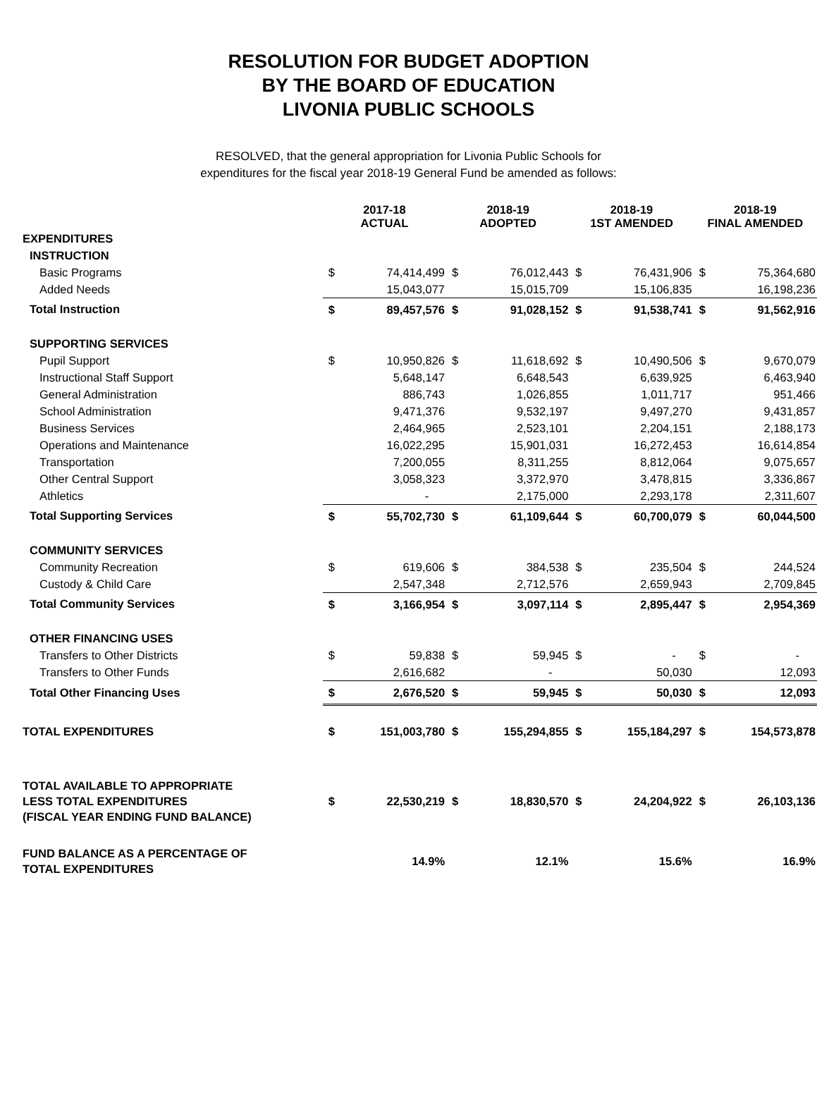RESOLUTION FOR BUDGET ADOPTION
BY THE BOARD OF EDUCATION
LIVONIA PUBLIC SCHOOLS
RESOLVED, that the general appropriation for Livonia Public Schools for
expenditures for the fiscal year 2018-19 General Fund be amended as follows:
| | 2017-18 ACTUAL | | 2018-19 ADOPTED | | 2018-19 1ST AMENDED | | 2018-19 FINAL AMENDED | |
| --- | --- | --- | --- | --- | --- | --- | --- | --- |
| EXPENDITURES | | | | | | | | |
| INSTRUCTION | | | | | | | | |
| Basic Programs | $ | 74,414,499 | $ | 76,012,443 | $ | 76,431,906 | $ | 75,364,680 |
| Added Needs | | 15,043,077 | | 15,015,709 | | 15,106,835 | | 16,198,236 |
| Total Instruction | $ | 89,457,576 | $ | 91,028,152 | $ | 91,538,741 | $ | 91,562,916 |
| SUPPORTING SERVICES | | | | | | | | |
| Pupil Support | $ | 10,950,826 | $ | 11,618,692 | $ | 10,490,506 | $ | 9,670,079 |
| Instructional Staff Support | | 5,648,147 | | 6,648,543 | | 6,639,925 | | 6,463,940 |
| General Administration | | 886,743 | | 1,026,855 | | 1,011,717 | | 951,466 |
| School Administration | | 9,471,376 | | 9,532,197 | | 9,497,270 | | 9,431,857 |
| Business Services | | 2,464,965 | | 2,523,101 | | 2,204,151 | | 2,188,173 |
| Operations and Maintenance | | 16,022,295 | | 15,901,031 | | 16,272,453 | | 16,614,854 |
| Transportation | | 7,200,055 | | 8,311,255 | | 8,812,064 | | 9,075,657 |
| Other Central Support | | 3,058,323 | | 3,372,970 | | 3,478,815 | | 3,336,867 |
| Athletics | | - | | 2,175,000 | | 2,293,178 | | 2,311,607 |
| Total Supporting Services | $ | 55,702,730 | $ | 61,109,644 | $ | 60,700,079 | $ | 60,044,500 |
| COMMUNITY SERVICES | | | | | | | | |
| Community Recreation | $ | 619,606 | $ | 384,538 | $ | 235,504 | $ | 244,524 |
| Custody & Child Care | | 2,547,348 | | 2,712,576 | | 2,659,943 | | 2,709,845 |
| Total Community Services | $ | 3,166,954 | $ | 3,097,114 | $ | 2,895,447 | $ | 2,954,369 |
| OTHER FINANCING USES | | | | | | | | |
| Transfers to Other Districts | $ | 59,838 | $ | 59,945 | $ | - | $ | - |
| Transfers to Other Funds | | 2,616,682 | | - | | 50,030 | | 12,093 |
| Total Other Financing Uses | $ | 2,676,520 | $ | 59,945 | $ | 50,030 | $ | 12,093 |
| TOTAL EXPENDITURES | $ | 151,003,780 | $ | 155,294,855 | $ | 155,184,297 | $ | 154,573,878 |
| TOTAL AVAILABLE TO APPROPRIATE LESS TOTAL EXPENDITURES (FISCAL YEAR ENDING FUND BALANCE) | $ | 22,530,219 | $ | 18,830,570 | $ | 24,204,922 | $ | 26,103,136 |
| FUND BALANCE AS A PERCENTAGE OF TOTAL EXPENDITURES | | 14.9% | | 12.1% | | 15.6% | | 16.9% |